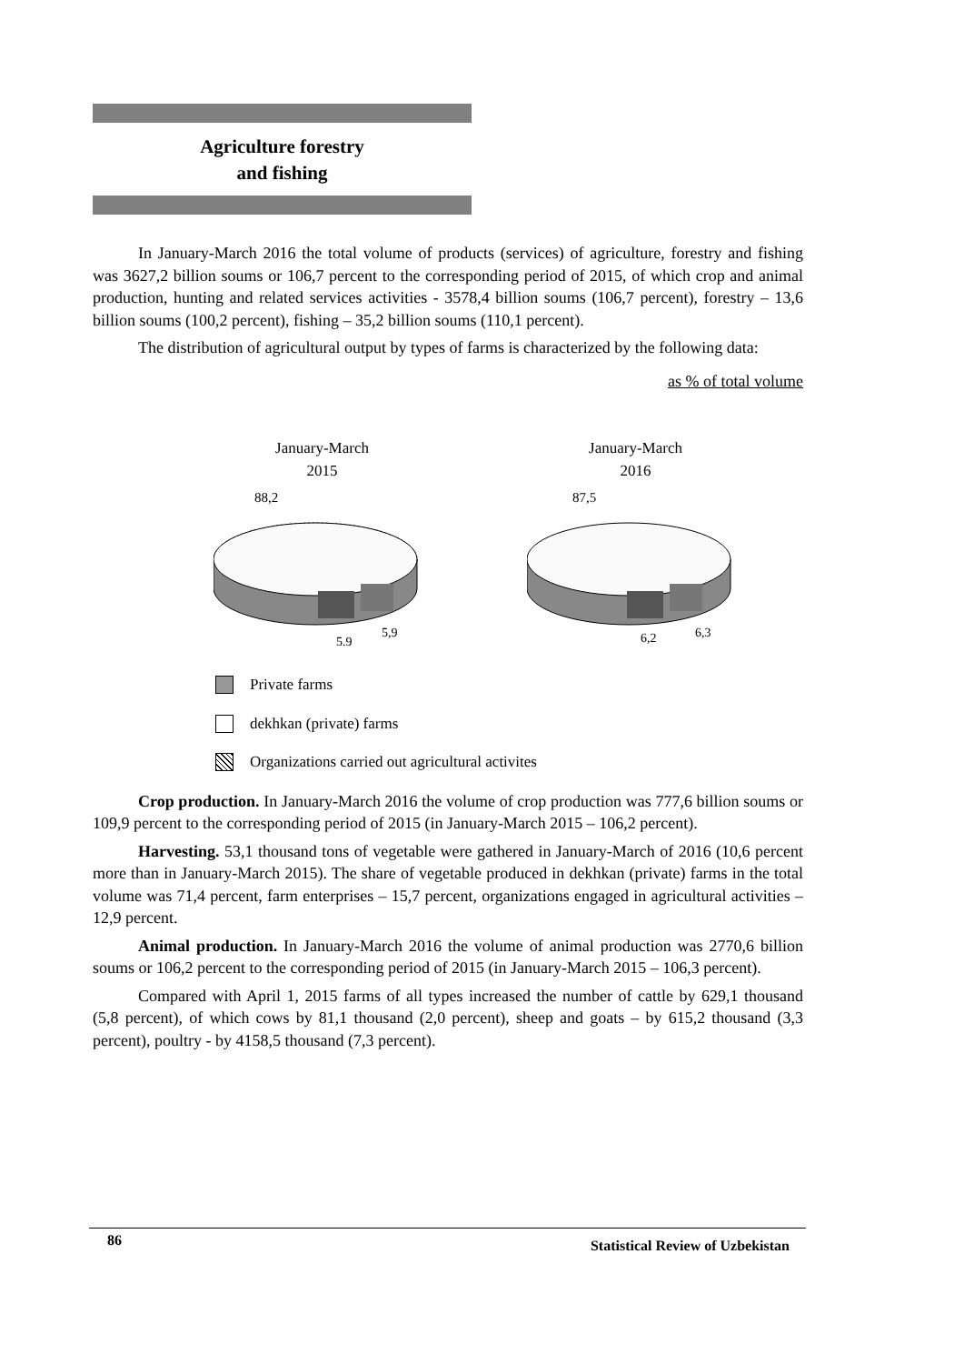Agriculture forestry
and fishing
In January-March 2016 the total volume of products (services) of agriculture, forestry and fishing was 3627,2 billion soums or 106,7 percent to the corresponding period of 2015, of which crop and animal production, hunting and related services activities - 3578,4 billion soums (106,7 percent), forestry – 13,6 billion soums (100,2 percent), fishing – 35,2 billion soums (110,1 percent).
The distribution of agricultural output by types of farms is characterized by the following data:
as % of total volume
January-March
2015
88,2
5,9
5,9
January-March
2016
87,5
6,2
6,3
Private farms
dekhkan (private) farms
Organizations carried out agricultural activites
Crop production. In January-March 2016 the volume of crop production was 777,6 billion soums or 109,9 percent to the corresponding period of 2015 (in January-March 2015 – 106,2 percent).
Harvesting. 53,1 thousand tons of vegetable were gathered in January-March of 2016 (10,6 percent more than in January-March 2015). The share of vegetable produced in dekhkan (private) farms in the total volume was 71,4 percent, farm enterprises – 15,7 percent, organizations engaged in agricultural activities – 12,9 percent.
Animal production. In January-March 2016 the volume of animal production was 2770,6 billion soums or 106,2 percent to the corresponding period of 2015 (in January-March 2015 – 106,3 percent).
Compared with April 1, 2015 farms of all types increased the number of cattle by 629,1 thousand (5,8 percent), of which cows by 81,1 thousand (2,0 percent), sheep and goats – by 615,2 thousand (3,3 percent), poultry - by 4158,5 thousand (7,3 percent).
86 Statistical Review of Uzbekistan